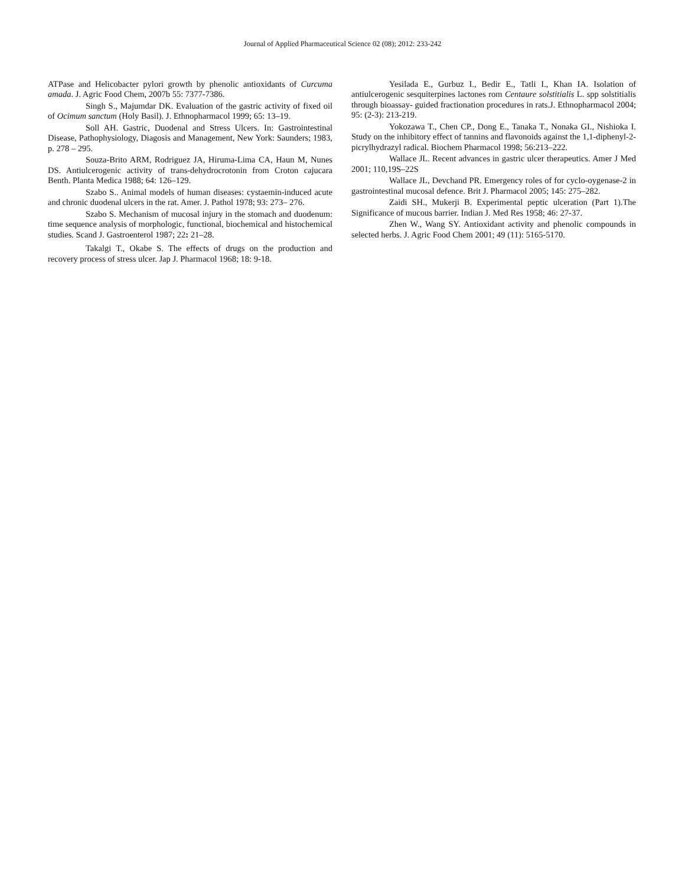Journal of Applied Pharmaceutical Science 02 (08); 2012: 233-242
ATPase and Helicobacter pylori growth by phenolic antioxidants of Curcuma amada. J. Agric Food Chem, 2007b 55: 7377-7386.
Singh S., Majumdar DK. Evaluation of the gastric activity of fixed oil of Ocimum sanctum (Holy Basil). J. Ethnopharmacol 1999; 65: 13–19.
Soll AH. Gastric, Duodenal and Stress Ulcers. In: Gastrointestinal Disease, Pathophysiology, Diagosis and Management, New York: Saunders; 1983, p. 278 – 295.
Souza-Brito ARM, Rodriguez JA, Hiruma-Lima CA, Haun M, Nunes DS. Antiulcerogenic activity of trans-dehydrocrotonin from Croton cajucara Benth. Planta Medica 1988; 64: 126–129.
Szabo S.. Animal models of human diseases: cystaemin-induced acute and chronic duodenal ulcers in the rat. Amer. J. Pathol 1978; 93: 273– 276.
Szabo S. Mechanism of mucosal injury in the stomach and duodenum: time sequence analysis of morphologic, functional, biochemical and histochemical studies. Scand J. Gastroenterol 1987; 22: 21–28.
Takalgi T., Okabe S. The effects of drugs on the production and recovery process of stress ulcer. Jap J. Pharmacol 1968; 18: 9-18.
Yesilada E., Gurbuz I., Bedir E., Tatli I., Khan IA. Isolation of antiulcerogenic sesquiterpines lactones rom Centaure solstitialis L. spp solstitialis through bioassay- guided fractionation procedures in rats.J. Ethnopharmacol 2004; 95: (2-3): 213-219.
Yokozawa T., Chen CP., Dong E., Tanaka T., Nonaka GI., Nishioka I. Study on the inhibitory effect of tannins and flavonoids against the 1,1-diphenyl-2-picrylhydrazyl radical. Biochem Pharmacol 1998; 56:213–222.
Wallace JL. Recent advances in gastric ulcer therapeutics. Amer J Med 2001; 110,19S–22S
Wallace JL, Devchand PR. Emergency roles of for cyclo-oygenase-2 in gastrointestinal mucosal defence. Brit J. Pharmacol 2005; 145: 275–282.
Zaidi SH., Mukerji B. Experimental peptic ulceration (Part 1).The Significance of mucous barrier. Indian J. Med Res 1958; 46: 27-37.
Zhen W., Wang SY. Antioxidant activity and phenolic compounds in selected herbs. J. Agric Food Chem 2001; 49 (11): 5165-5170.